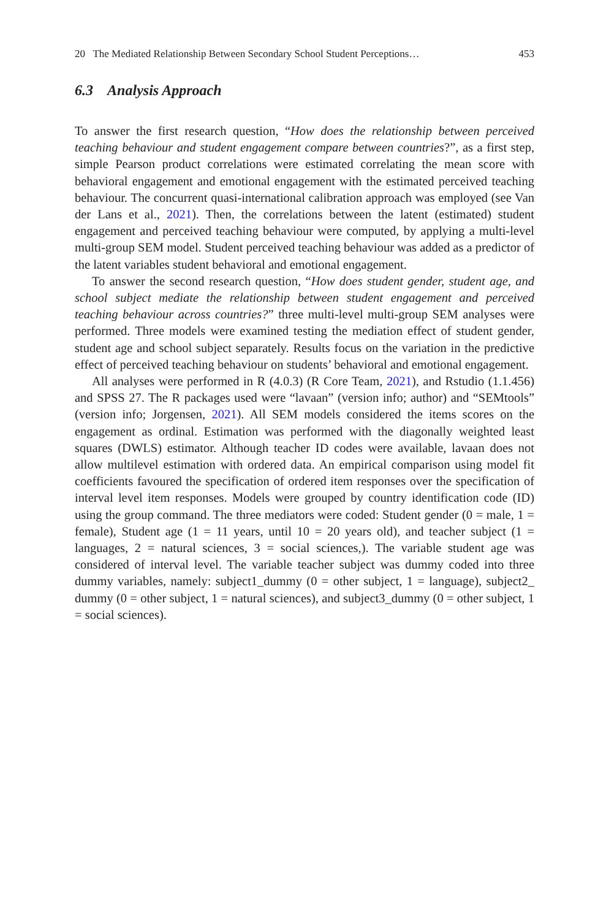20 The Mediated Relationship Between Secondary School Student Perceptions… 453
6.3 Analysis Approach
To answer the first research question, “How does the relationship between perceived teaching behaviour and student engagement compare between countries?”, as a first step, simple Pearson product correlations were estimated correlating the mean score with behavioral engagement and emotional engagement with the estimated perceived teaching behaviour. The concurrent quasi-international calibration approach was employed (see Van der Lans et al., 2021). Then, the correlations between the latent (estimated) student engagement and perceived teaching behaviour were computed, by applying a multi-level multi-group SEM model. Student perceived teaching behaviour was added as a predictor of the latent variables student behavioral and emotional engagement.
To answer the second research question, “How does student gender, student age, and school subject mediate the relationship between student engagement and perceived teaching behaviour across countries?” three multi-level multi-group SEM analyses were performed. Three models were examined testing the mediation effect of student gender, student age and school subject separately. Results focus on the variation in the predictive effect of perceived teaching behaviour on students’ behavioral and emotional engagement.
All analyses were performed in R (4.0.3) (R Core Team, 2021), and Rstudio (1.1.456) and SPSS 27. The R packages used were “lavaan” (version info; author) and “SEMtools” (version info; Jorgensen, 2021). All SEM models considered the items scores on the engagement as ordinal. Estimation was performed with the diagonally weighted least squares (DWLS) estimator. Although teacher ID codes were available, lavaan does not allow multilevel estimation with ordered data. An empirical comparison using model fit coefficients favoured the specification of ordered item responses over the specification of interval level item responses. Models were grouped by country identification code (ID) using the group command. The three mediators were coded: Student gender (0 = male, 1 = female), Student age (1 = 11 years, until 10 = 20 years old), and teacher subject (1 = languages, 2 = natural sciences, 3 = social sciences,). The variable student age was considered of interval level. The variable teacher subject was dummy coded into three dummy variables, namely: subject1_dummy (0 = other subject, 1 = language), subject2_ dummy (0 = other subject, 1 = natural sciences), and subject3_dummy (0 = other subject, 1 = social sciences).